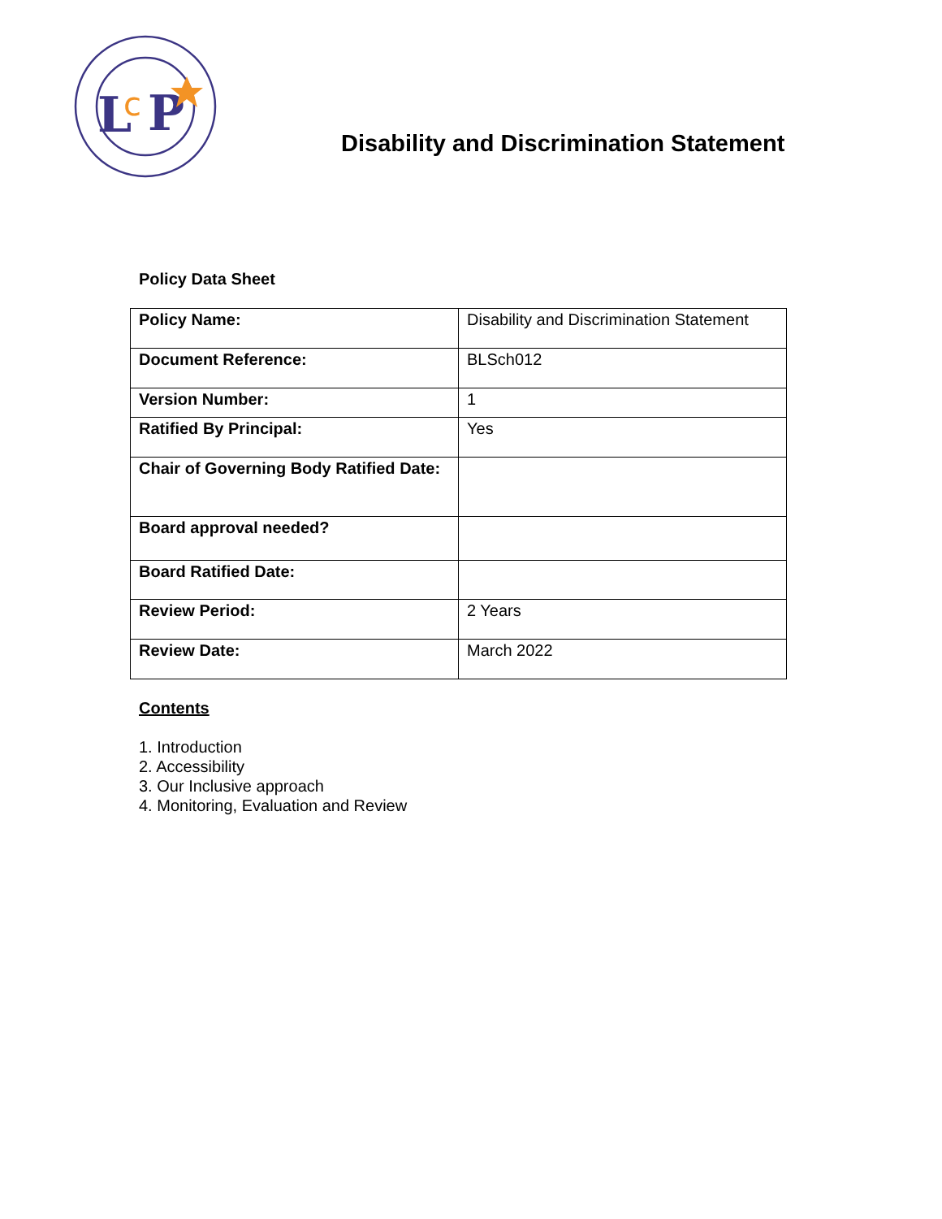L
c
P
Disability and Discrimination Statement
Policy Data Sheet
| Policy Name: | Disability and Discrimination Statement |
| Document Reference: | BLSch012 |
| Version Number: | 1 |
| Ratified By Principal: | Yes |
| Chair of Governing Body Ratified Date: | |
| Board approval needed? | |
| Board Ratified Date: | |
| Review Period: | 2 Years |
| Review Date: | March 2022 |
Contents
1. Introduction
2. Accessibility
3. Our Inclusive approach
4. Monitoring, Evaluation and Review